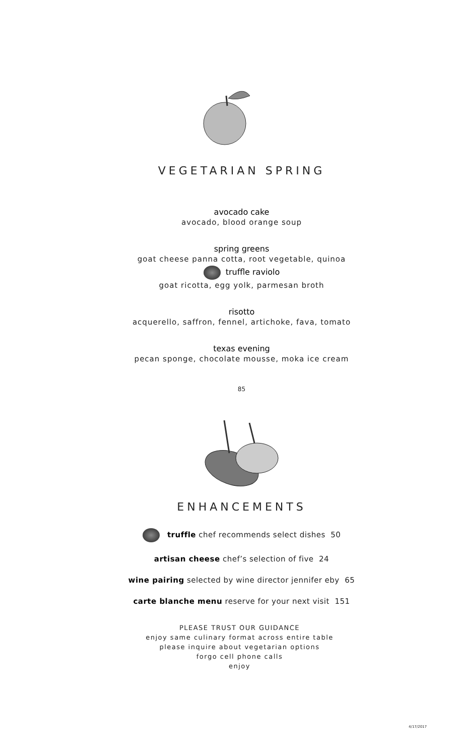VEGETARIAN SPRING
avocado cake
avocado, blood orange soup
spring greens
goat cheese panna cotta, root vegetable, quinoa
truffle raviolo
goat ricotta, egg yolk, parmesan broth
risotto
acquerello, saffron, fennel, artichoke, fava, tomato
texas evening
pecan sponge, chocolate mousse, moka ice cream
85
ENHANCEMENTS
truffle chef recommends select dishes 50
artisan cheese chef’s selection of five 24
wine pairing selected by wine director jennifer eby 65
carte blanche menu reserve for your next visit 151
PLEASE TRUST OUR GUIDANCE
enjoy same culinary format across entire table
please inquire about vegetarian options
forgo cell phone calls
enjoy
4/17/2017